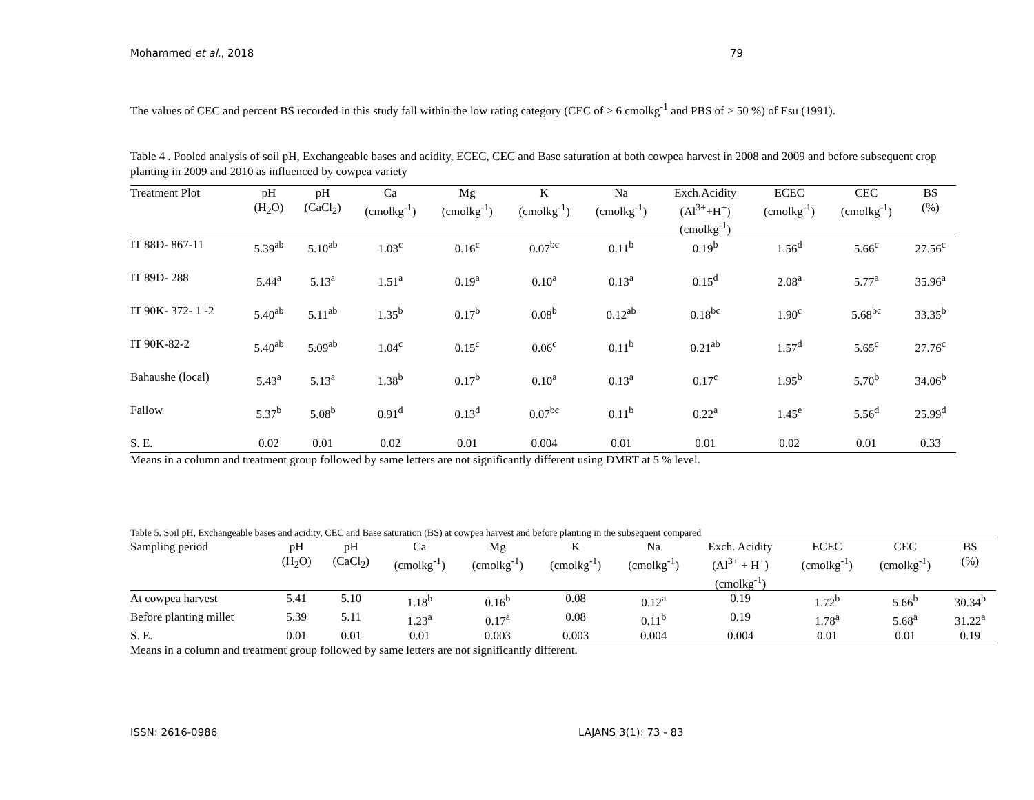Mohammed et al., 2018 79
The values of CEC and percent BS recorded in this study fall within the low rating category (CEC of > 6 cmolkg<sup>-1</sup> and PBS of > 50 %) of Esu (1991).
Table 4 . Pooled analysis of soil pH, Exchangeable bases and acidity, ECEC, CEC and Base saturation at both cowpea harvest in 2008 and 2009 and before subsequent crop planting in 2009 and 2010 as influenced by cowpea variety
| Treatment Plot | pH (H<sub>2</sub>O) | pH (CaCl<sub>2</sub>) | Ca (cmolkg<sup>-1</sup>) | Mg (cmolkg<sup>-1</sup>) | K (cmolkg<sup>-1</sup>) | Na (cmolkg<sup>-1</sup>) | Exch.Acidity (Al<sup>3+</sup>+H<sup>+</sup>) (cmolkg<sup>-1</sup>) | ECEC (cmolkg<sup>-1</sup>) | CEC (cmolkg<sup>-1</sup>) | BS (%) |
| --- | --- | --- | --- | --- | --- | --- | --- | --- | --- | --- |
| IT 88D- 867-11 | 5.39<sup>ab</sup> | 5.10<sup>ab</sup> | 1.03<sup>c</sup> | 0.16<sup>c</sup> | 0.07<sup>bc</sup> | 0.11<sup>b</sup> | 0.19<sup>b</sup> | 1.56<sup>d</sup> | 5.66<sup>c</sup> | 27.56<sup>c</sup> |
| IT 89D- 288 | 5.44<sup>a</sup> | 5.13<sup>a</sup> | 1.51<sup>a</sup> | 0.19<sup>a</sup> | 0.10<sup>a</sup> | 0.13<sup>a</sup> | 0.15<sup>d</sup> | 2.08<sup>a</sup> | 5.77<sup>a</sup> | 35.96<sup>a</sup> |
| IT 90K- 372- 1 -2 | 5.40<sup>ab</sup> | 5.11<sup>ab</sup> | 1.35<sup>b</sup> | 0.17<sup>b</sup> | 0.08<sup>b</sup> | 0.12<sup>ab</sup> | 0.18<sup>bc</sup> | 1.90<sup>c</sup> | 5.68<sup>bc</sup> | 33.35<sup>b</sup> |
| IT 90K-82-2 | 5.40<sup>ab</sup> | 5.09<sup>ab</sup> | 1.04<sup>c</sup> | 0.15<sup>c</sup> | 0.06<sup>c</sup> | 0.11<sup>b</sup> | 0.21<sup>ab</sup> | 1.57<sup>d</sup> | 5.65<sup>c</sup> | 27.76<sup>c</sup> |
| Bahaushe (local) | 5.43<sup>a</sup> | 5.13<sup>a</sup> | 1.38<sup>b</sup> | 0.17<sup>b</sup> | 0.10<sup>a</sup> | 0.13<sup>a</sup> | 0.17<sup>c</sup> | 1.95<sup>b</sup> | 5.70<sup>b</sup> | 34.06<sup>b</sup> |
| Fallow | 5.37<sup>b</sup> | 5.08<sup>b</sup> | 0.91<sup>d</sup> | 0.13<sup>d</sup> | 0.07<sup>bc</sup> | 0.11<sup>b</sup> | 0.22<sup>a</sup> | 1.45<sup>e</sup> | 5.56<sup>d</sup> | 25.99<sup>d</sup> |
| S. E. | 0.02 | 0.01 | 0.02 | 0.01 | 0.004 | 0.01 | 0.01 | 0.02 | 0.01 | 0.33 |
Means in a column and treatment group followed by same letters are not significantly different using DMRT at 5 % level.
Table 5. Soil pH, Exchangeable bases and acidity, CEC and Base saturation (BS) at cowpea harvest and before planting in the subsequent compared
| Sampling period | pH (H<sub>2</sub>O) | pH (CaCl<sub>2</sub>) | Ca (cmolkg<sup>-1</sup>) | Mg (cmolkg<sup>-1</sup>) | K (cmolkg<sup>-1</sup>) | Na (cmolkg<sup>-1</sup>) | Exch. Acidity (Al<sup>3+</sup> + H<sup>+</sup>) (cmolkg<sup>-1</sup>) | ECEC (cmolkg<sup>-1</sup>) | CEC (cmolkg<sup>-1</sup>) | BS (%) |
| --- | --- | --- | --- | --- | --- | --- | --- | --- | --- | --- |
| At cowpea harvest | 5.41 | 5.10 | 1.18<sup>b</sup> | 0.16<sup>b</sup> | 0.08 | 0.12<sup>a</sup> | 0.19 | 1.72<sup>b</sup> | 5.66<sup>b</sup> | 30.34<sup>b</sup> |
| Before planting millet | 5.39 | 5.11 | 1.23<sup>a</sup> | 0.17<sup>a</sup> | 0.08 | 0.11<sup>b</sup> | 0.19 | 1.78<sup>a</sup> | 5.68<sup>a</sup> | 31.22<sup>a</sup> |
| S. E. | 0.01 | 0.01 | 0.01 | 0.003 | 0.003 | 0.004 | 0.004 | 0.01 | 0.01 | 0.19 |
Means in a column and treatment group followed by same letters are not significantly different.
ISSN: 2616-0986 LAJANS 3(1): 73 - 83